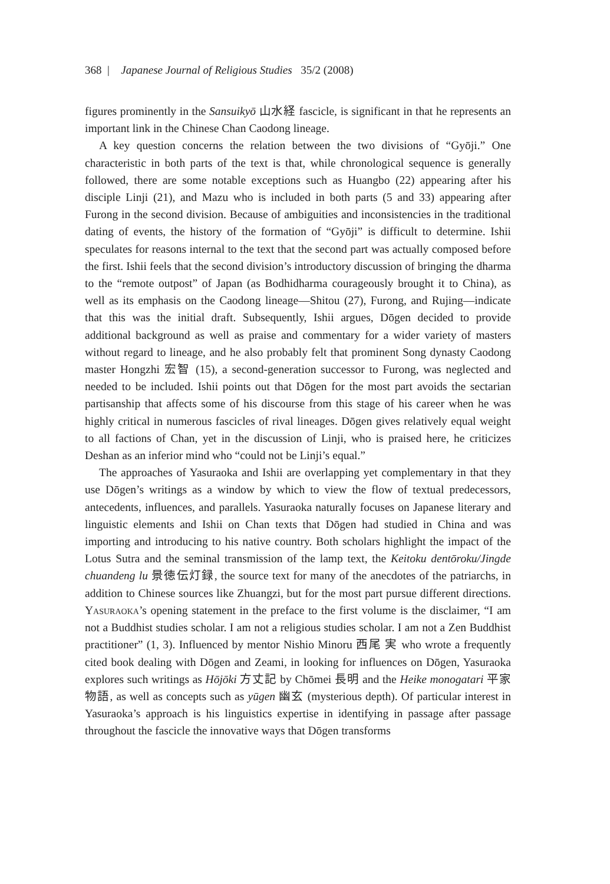368 | Japanese Journal of Religious Studies 35/2 (2008)
figures prominently in the Sansuikyō 山水経 fascicle, is significant in that he represents an important link in the Chinese Chan Caodong lineage.
A key question concerns the relation between the two divisions of “Gyōji.” One characteristic in both parts of the text is that, while chronological sequence is generally followed, there are some notable exceptions such as Huangbo (22) appearing after his disciple Linji (21), and Mazu who is included in both parts (5 and 33) appearing after Furong in the second division. Because of ambiguities and inconsistencies in the traditional dating of events, the history of the formation of “Gyōji” is difficult to determine. Ishii speculates for reasons internal to the text that the second part was actually composed before the first. Ishii feels that the second division’s introductory discussion of bringing the dharma to the “remote outpost” of Japan (as Bodhidharma courageously brought it to China), as well as its emphasis on the Caodong lineage—Shitou (27), Furong, and Rujing—indicate that this was the initial draft. Subsequently, Ishii argues, Dōgen decided to provide additional background as well as praise and commentary for a wider variety of masters without regard to lineage, and he also probably felt that prominent Song dynasty Caodong master Hongzhi 宏智 (15), a second-generation successor to Furong, was neglected and needed to be included. Ishii points out that Dōgen for the most part avoids the sectarian partisanship that affects some of his discourse from this stage of his career when he was highly critical in numerous fascicles of rival lineages. Dōgen gives relatively equal weight to all factions of Chan, yet in the discussion of Linji, who is praised here, he criticizes Deshan as an inferior mind who “could not be Linji’s equal.”
The approaches of Yasuraoka and Ishii are overlapping yet complementary in that they use Dōgen’s writings as a window by which to view the flow of textual predecessors, antecedents, influences, and parallels. Yasuraoka naturally focuses on Japanese literary and linguistic elements and Ishii on Chan texts that Dōgen had studied in China and was importing and introducing to his native country. Both scholars highlight the impact of the Lotus Sutra and the seminal transmission of the lamp text, the Keitoku dentōroku/Jingde chuandeng lu 景徳伝灯録, the source text for many of the anecdotes of the patriarchs, in addition to Chinese sources like Zhuangzi, but for the most part pursue different directions. Yasuraoka’s opening statement in the preface to the first volume is the disclaimer, “I am not a Buddhist studies scholar. I am not a religious studies scholar. I am not a Zen Buddhist practitioner” (1, 3). Influenced by mentor Nishio Minoru 西尾 実 who wrote a frequently cited book dealing with Dōgen and Zeami, in looking for influences on Dōgen, Yasuraoka explores such writings as Hōjōki 方丈記 by Chōmei 長明 and the Heike monogatari 平家物語, as well as concepts such as yūgen 幽玄 (mysterious depth). Of particular interest in Yasuraoka’s approach is his linguistics expertise in identifying in passage after passage throughout the fascicle the innovative ways that Dōgen transforms